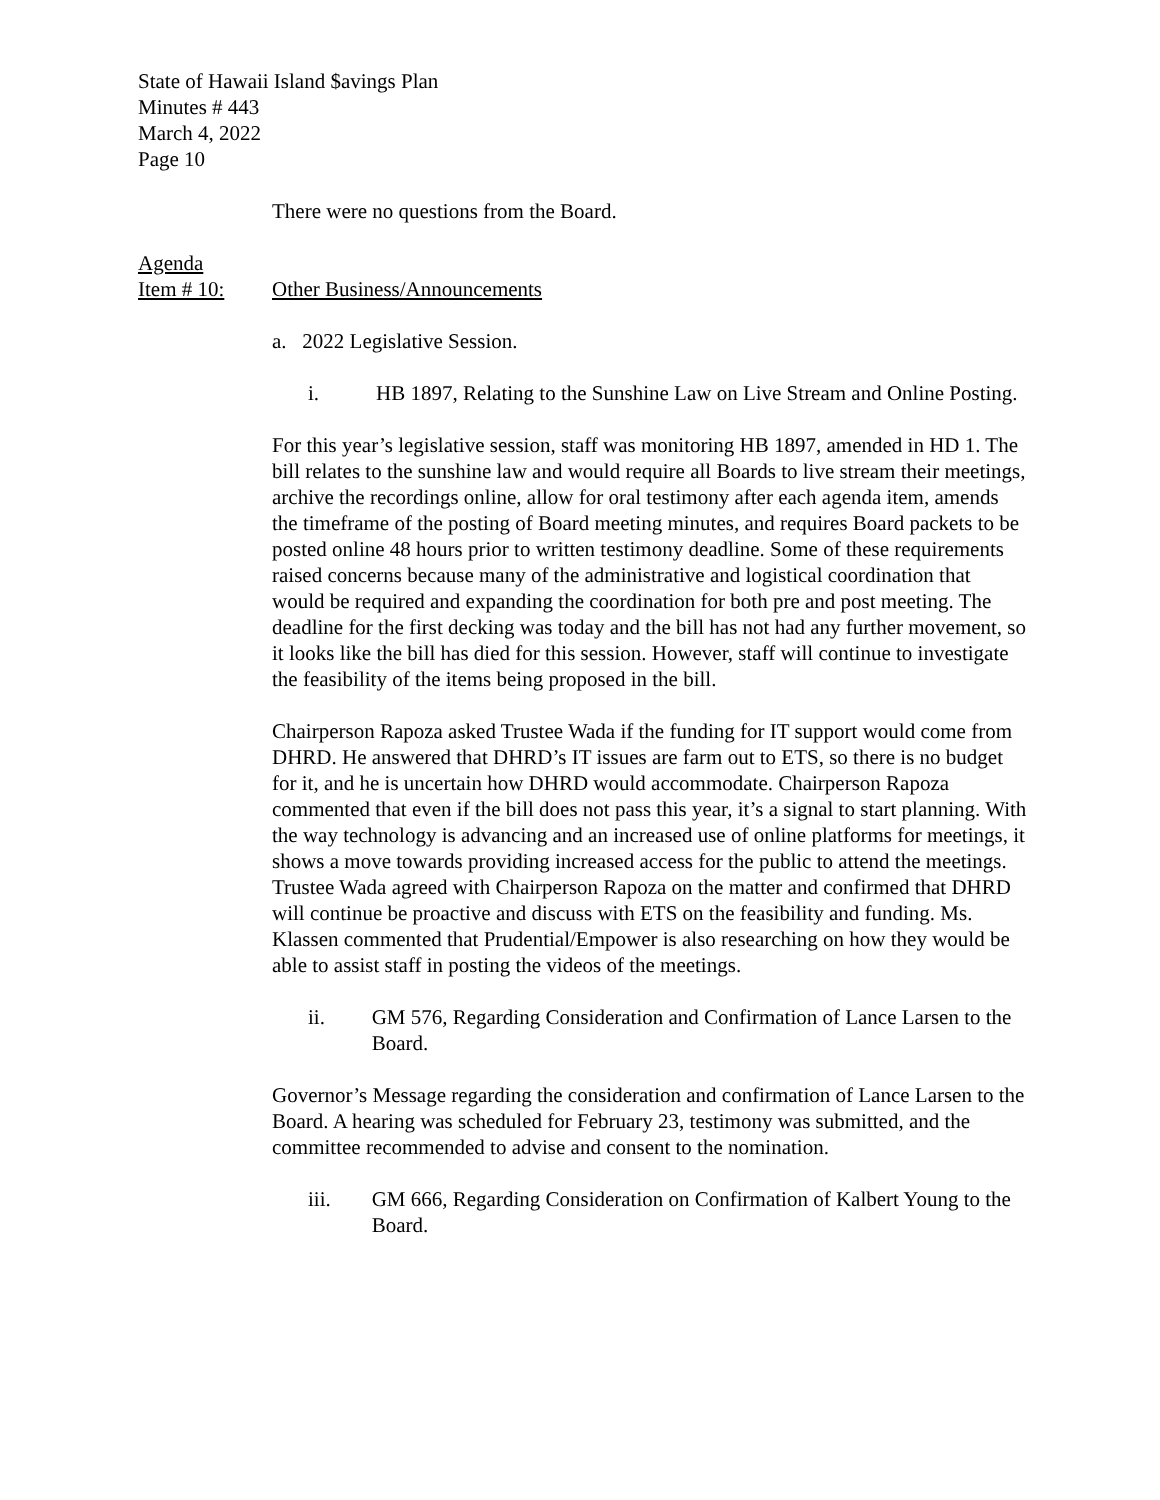State of Hawaii Island $avings Plan
Minutes # 443
March 4, 2022
Page 10
There were no questions from the Board.
Agenda
Item # 10: Other Business/Announcements
a. 2022 Legislative Session.
i. HB 1897, Relating to the Sunshine Law on Live Stream and Online Posting.
For this year’s legislative session, staff was monitoring HB 1897, amended in HD 1. The bill relates to the sunshine law and would require all Boards to live stream their meetings, archive the recordings online, allow for oral testimony after each agenda item, amends the timeframe of the posting of Board meeting minutes, and requires Board packets to be posted online 48 hours prior to written testimony deadline. Some of these requirements raised concerns because many of the administrative and logistical coordination that would be required and expanding the coordination for both pre and post meeting. The deadline for the first decking was today and the bill has not had any further movement, so it looks like the bill has died for this session. However, staff will continue to investigate the feasibility of the items being proposed in the bill.
Chairperson Rapoza asked Trustee Wada if the funding for IT support would come from DHRD. He answered that DHRD’s IT issues are farm out to ETS, so there is no budget for it, and he is uncertain how DHRD would accommodate. Chairperson Rapoza commented that even if the bill does not pass this year, it’s a signal to start planning. With the way technology is advancing and an increased use of online platforms for meetings, it shows a move towards providing increased access for the public to attend the meetings. Trustee Wada agreed with Chairperson Rapoza on the matter and confirmed that DHRD will continue be proactive and discuss with ETS on the feasibility and funding. Ms. Klassen commented that Prudential/Empower is also researching on how they would be able to assist staff in posting the videos of the meetings.
ii. GM 576, Regarding Consideration and Confirmation of Lance Larsen to the Board.
Governor’s Message regarding the consideration and confirmation of Lance Larsen to the Board. A hearing was scheduled for February 23, testimony was submitted, and the committee recommended to advise and consent to the nomination.
iii. GM 666, Regarding Consideration on Confirmation of Kalbert Young to the Board.